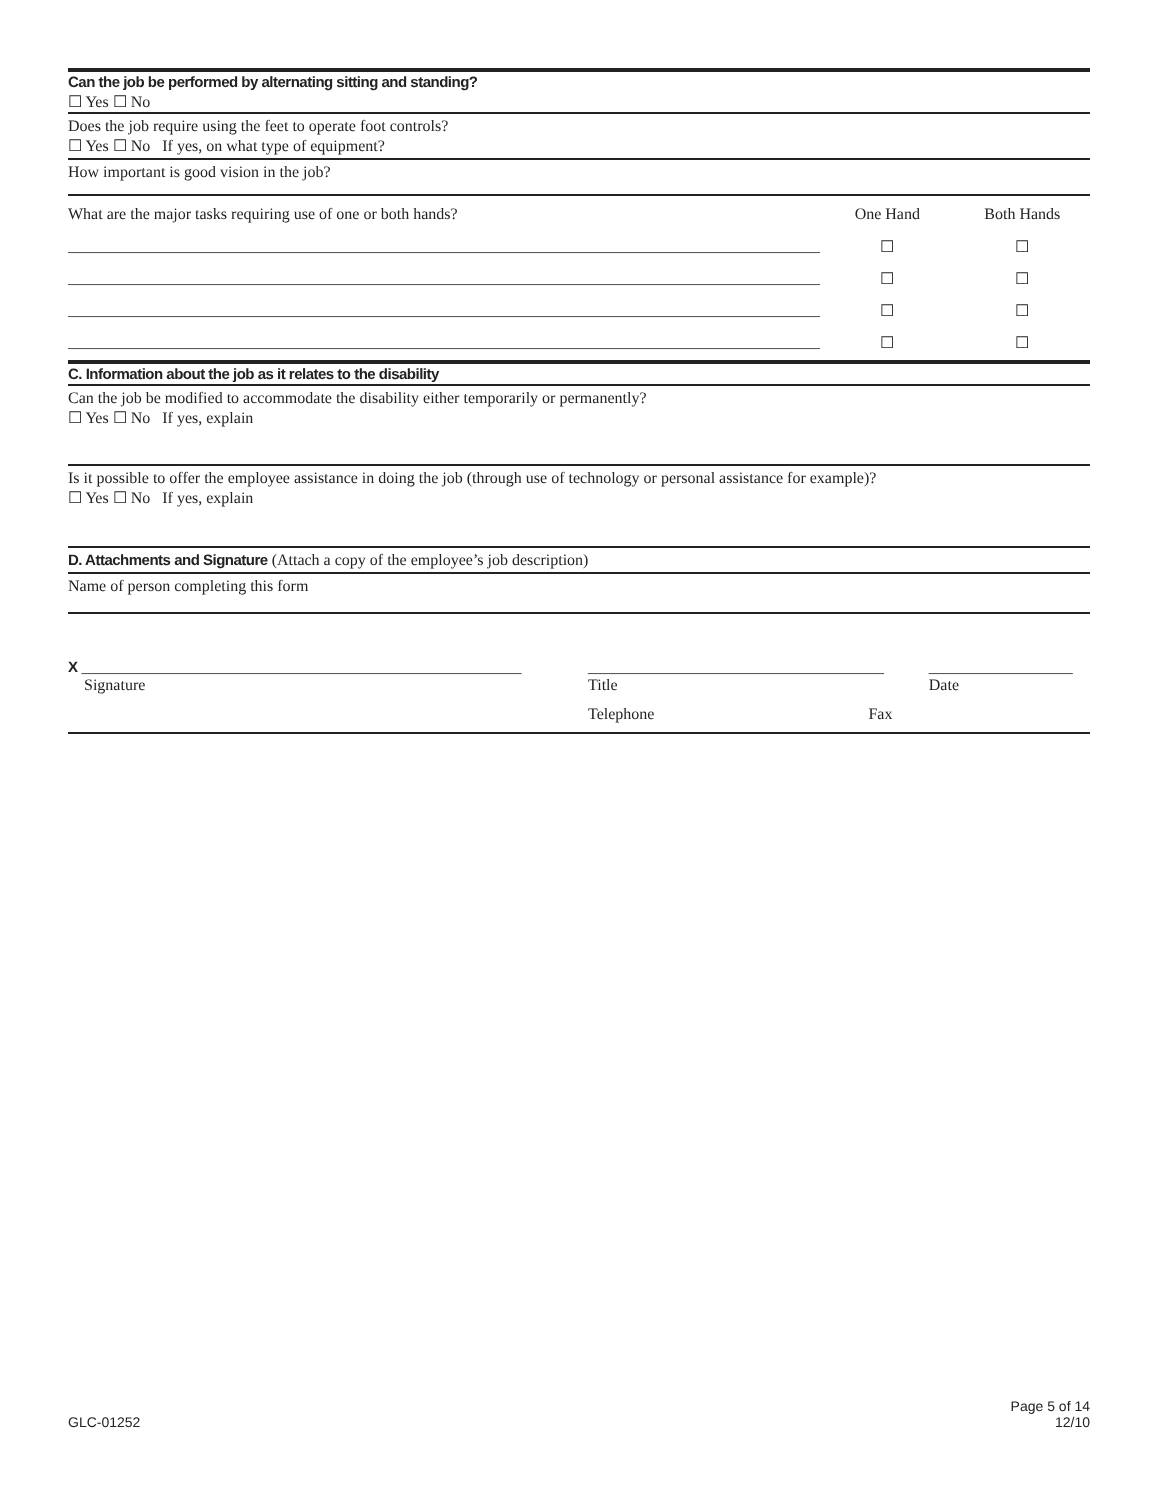Can the job be performed by alternating sitting and standing?
☐ Yes ☐ No
Does the job require using the feet to operate foot controls?
☐ Yes ☐ No If yes, on what type of equipment?
How important is good vision in the job?
| What are the major tasks requiring use of one or both hands? | One Hand | Both Hands |
| ______________________________________________________________________________________________ | ☐ | ☐ |
| ______________________________________________________________________________________________ | ☐ | ☐ |
| ______________________________________________________________________________________________ | ☐ | ☐ |
| ______________________________________________________________________________________________ | ☐ | ☐ |
C. Information about the job as it relates to the disability
Can the job be modified to accommodate the disability either temporarily or permanently?
☐ Yes ☐ No If yes, explain
Is it possible to offer the employee assistance in doing the job (through use of technology or personal assistance for example)?
☐ Yes ☐ No If yes, explain
D. Attachments and Signature (Attach a copy of the employee’s job description)
Name of person completing this form
| X _______________________________________________________ Signature | _____________________________________ Title | __________________ Date |
| | Telephone Fax | |
GLC-01252 Page 5 of 14
12/10